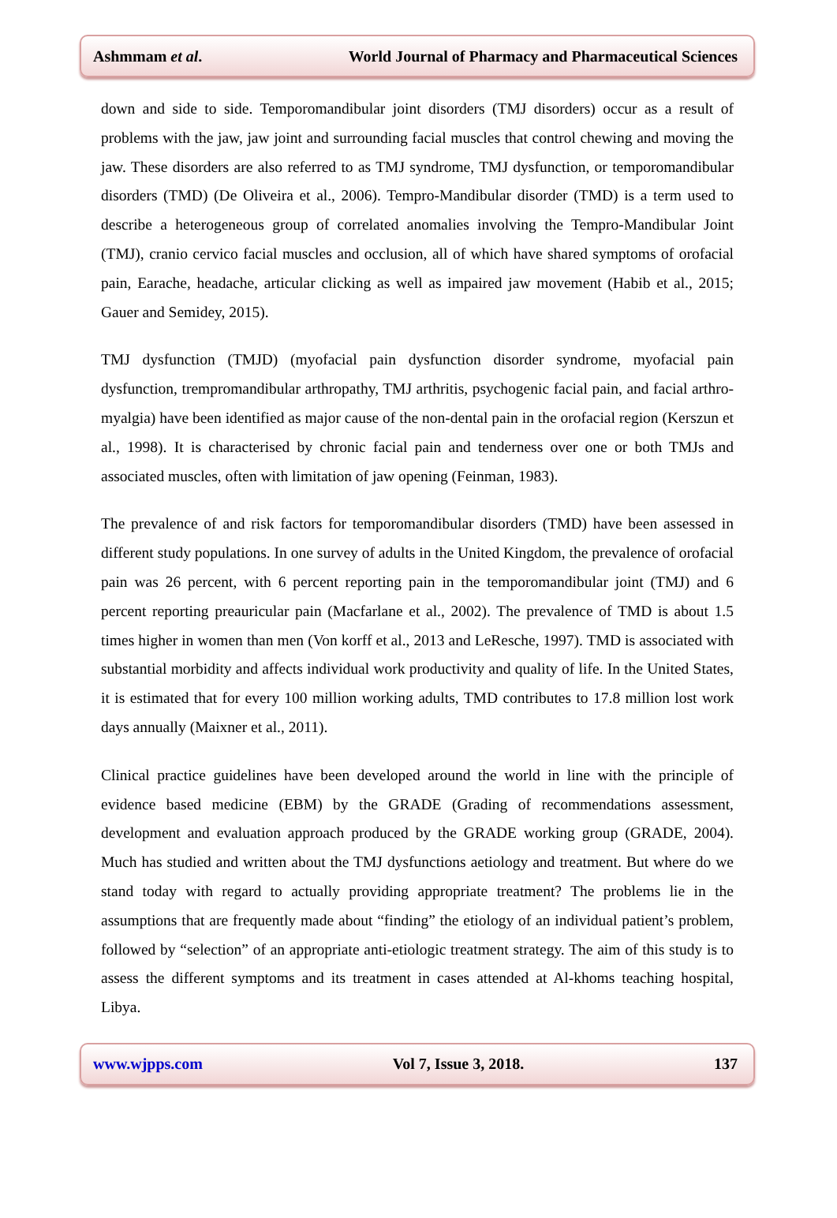Ashmmam et al. World Journal of Pharmacy and Pharmaceutical Sciences
down and side to side. Temporomandibular joint disorders (TMJ disorders) occur as a result of problems with the jaw, jaw joint and surrounding facial muscles that control chewing and moving the jaw. These disorders are also referred to as TMJ syndrome, TMJ dysfunction, or temporomandibular disorders (TMD) (De Oliveira et al., 2006). Tempro-Mandibular disorder (TMD) is a term used to describe a heterogeneous group of correlated anomalies involving the Tempro-Mandibular Joint (TMJ), cranio cervico facial muscles and occlusion, all of which have shared symptoms of orofacial pain, Earache, headache, articular clicking as well as impaired jaw movement (Habib et al., 2015; Gauer and Semidey, 2015).
TMJ dysfunction (TMJD) (myofacial pain dysfunction disorder syndrome, myofacial pain dysfunction, trempromandibular arthropathy, TMJ arthritis, psychogenic facial pain, and facial arthro-myalgia) have been identified as major cause of the non-dental pain in the orofacial region (Kerszun et al., 1998). It is characterised by chronic facial pain and tenderness over one or both TMJs and associated muscles, often with limitation of jaw opening (Feinman, 1983).
The prevalence of and risk factors for temporomandibular disorders (TMD) have been assessed in different study populations. In one survey of adults in the United Kingdom, the prevalence of orofacial pain was 26 percent, with 6 percent reporting pain in the temporomandibular joint (TMJ) and 6 percent reporting preauricular pain (Macfarlane et al., 2002). The prevalence of TMD is about 1.5 times higher in women than men (Von korff et al., 2013 and LeResche, 1997). TMD is associated with substantial morbidity and affects individual work productivity and quality of life. In the United States, it is estimated that for every 100 million working adults, TMD contributes to 17.8 million lost work days annually (Maixner et al., 2011).
Clinical practice guidelines have been developed around the world in line with the principle of evidence based medicine (EBM) by the GRADE (Grading of recommendations assessment, development and evaluation approach produced by the GRADE working group (GRADE, 2004). Much has studied and written about the TMJ dysfunctions aetiology and treatment. But where do we stand today with regard to actually providing appropriate treatment? The problems lie in the assumptions that are frequently made about “finding” the etiology of an individual patient’s problem, followed by “selection” of an appropriate anti-etiologic treatment strategy. The aim of this study is to assess the different symptoms and its treatment in cases attended at Al-khoms teaching hospital, Libya.
www.wjpps.com Vol 7, Issue 3, 2018. 137